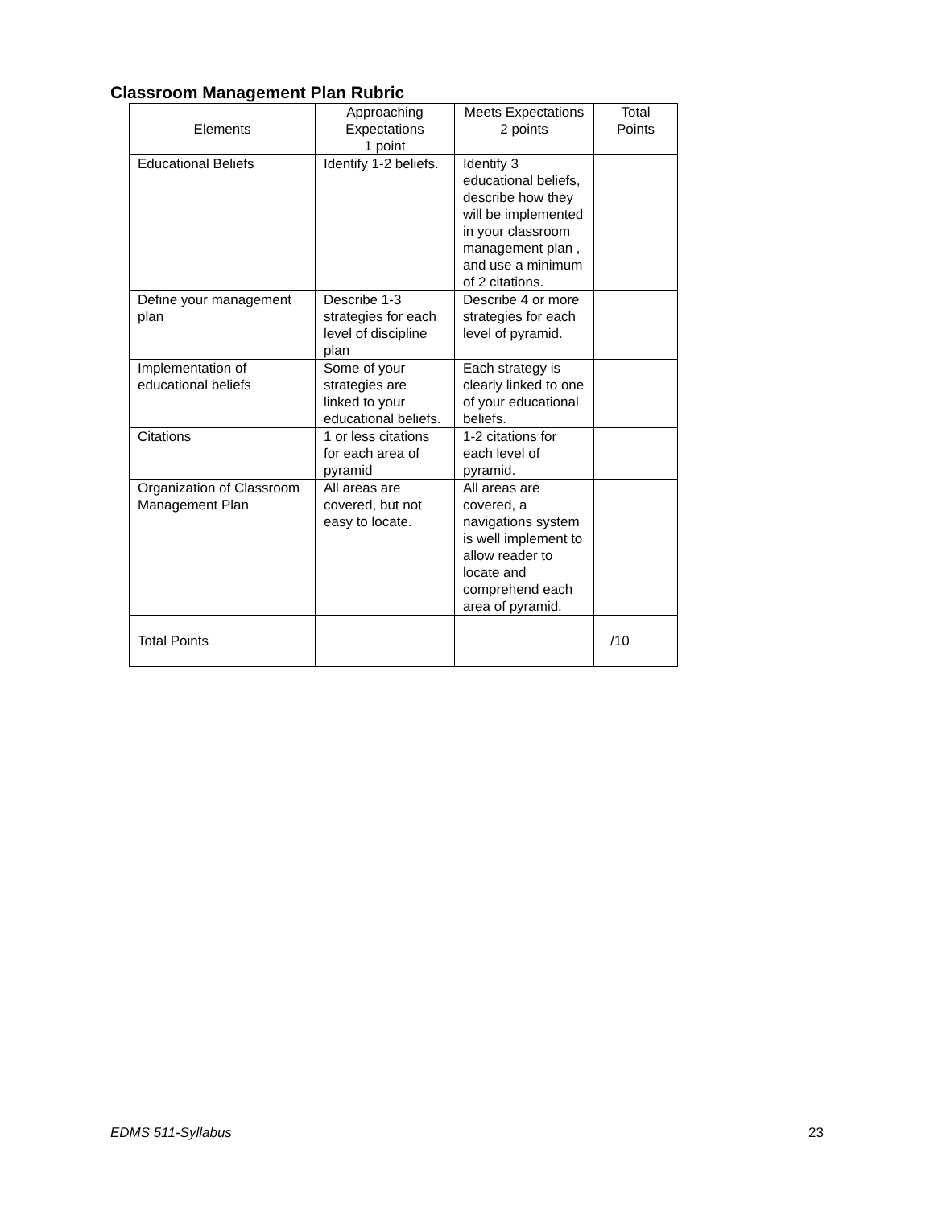Classroom Management Plan Rubric
| Elements | Approaching Expectations 1 point | Meets Expectations 2 points | Total Points |
| --- | --- | --- | --- |
| Educational Beliefs | Identify 1-2 beliefs. | Identify 3 educational beliefs, describe how they will be implemented in your classroom management plan , and use a minimum of 2 citations. | |
| Define your management plan | Describe 1-3 strategies for each level of discipline plan | Describe 4 or more strategies for each level of pyramid. | |
| Implementation of educational beliefs | Some of your strategies are linked to your educational beliefs. | Each strategy is clearly linked to one of your educational beliefs. | |
| Citations | 1 or less citations for each area of pyramid | 1-2 citations for each level of pyramid. | |
| Organization of Classroom Management Plan | All areas are covered, but not easy to locate. | All areas are covered, a navigations system is well implement to allow reader to locate and comprehend each area of pyramid. | |
| Total Points | | | /10 |
EDMS 511-Syllabus 23